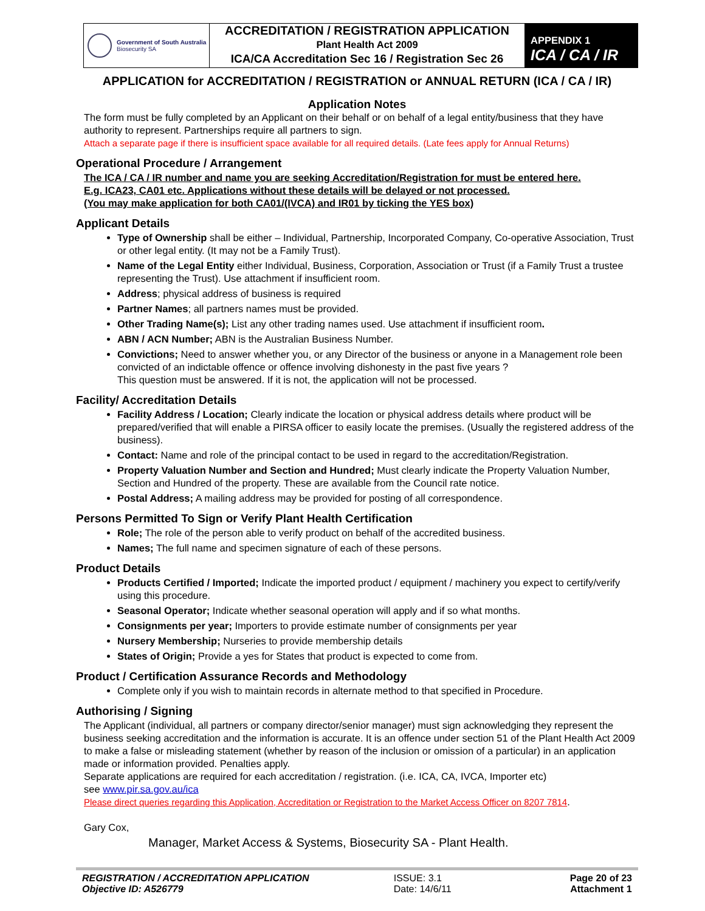Government of South Australia
Biosecurity SA
ACCREDITATION / REGISTRATION APPLICATION
Plant Health Act 2009
ICA/CA Accreditation Sec 16 / Registration Sec 26
APPENDIX 1
ICA / CA / IR
APPLICATION for ACCREDITATION / REGISTRATION or ANNUAL RETURN (ICA / CA / IR)
Application Notes
The form must be fully completed by an Applicant on their behalf or on behalf of a legal entity/business that they have authority to represent. Partnerships require all partners to sign.
Attach a separate page if there is insufficient space available for all required details. (Late fees apply for Annual Returns)
Operational Procedure / Arrangement
The ICA / CA / IR number and name you are seeking Accreditation/Registration for must be entered here.
E.g. ICA23, CA01 etc. Applications without these details will be delayed or not processed.
(You may make application for both CA01/(IVCA) and IR01 by ticking the YES box)
Applicant Details
Type of Ownership shall be either – Individual, Partnership, Incorporated Company, Co-operative Association, Trust or other legal entity. (It may not be a Family Trust).
Name of the Legal Entity either Individual, Business, Corporation, Association or Trust (if a Family Trust a trustee representing the Trust). Use attachment if insufficient room.
Address; physical address of business is required
Partner Names; all partners names must be provided.
Other Trading Name(s); List any other trading names used. Use attachment if insufficient room.
ABN / ACN Number; ABN is the Australian Business Number.
Convictions; Need to answer whether you, or any Director of the business or anyone in a Management role been convicted of an indictable offence or offence involving dishonesty in the past five years ?
This question must be answered. If it is not, the application will not be processed.
Facility/ Accreditation Details
Facility Address / Location; Clearly indicate the location or physical address details where product will be prepared/verified that will enable a PIRSA officer to easily locate the premises. (Usually the registered address of the business).
Contact: Name and role of the principal contact to be used in regard to the accreditation/Registration.
Property Valuation Number and Section and Hundred; Must clearly indicate the Property Valuation Number, Section and Hundred of the property. These are available from the Council rate notice.
Postal Address; A mailing address may be provided for posting of all correspondence.
Persons Permitted To Sign or Verify Plant Health Certification
Role; The role of the person able to verify product on behalf of the accredited business.
Names; The full name and specimen signature of each of these persons.
Product Details
Products Certified / Imported; Indicate the imported product / equipment / machinery you expect to certify/verify using this procedure.
Seasonal Operator; Indicate whether seasonal operation will apply and if so what months.
Consignments per year; Importers to provide estimate number of consignments per year
Nursery Membership; Nurseries to provide membership details
States of Origin; Provide a yes for States that product is expected to come from.
Product / Certification Assurance Records and Methodology
Complete only if you wish to maintain records in alternate method to that specified in Procedure.
Authorising / Signing
The Applicant (individual, all partners or company director/senior manager) must sign acknowledging they represent the business seeking accreditation and the information is accurate. It is an offence under section 51 of the Plant Health Act 2009 to make a false or misleading statement (whether by reason of the inclusion or omission of a particular) in an application made or information provided. Penalties apply.
Separate applications are required for each accreditation / registration. (i.e. ICA, CA, IVCA, Importer etc)
see www.pir.sa.gov.au/ica
Please direct queries regarding this Application, Accreditation or Registration to the Market Access Officer on 8207 7814.
Gary Cox,
Manager, Market Access & Systems, Biosecurity SA - Plant Health.
REGISTRATION / ACCREDITATION APPLICATION
Objective ID: A526779
ISSUE: 3.1
Date: 14/6/11
Page 20 of 23
Attachment 1